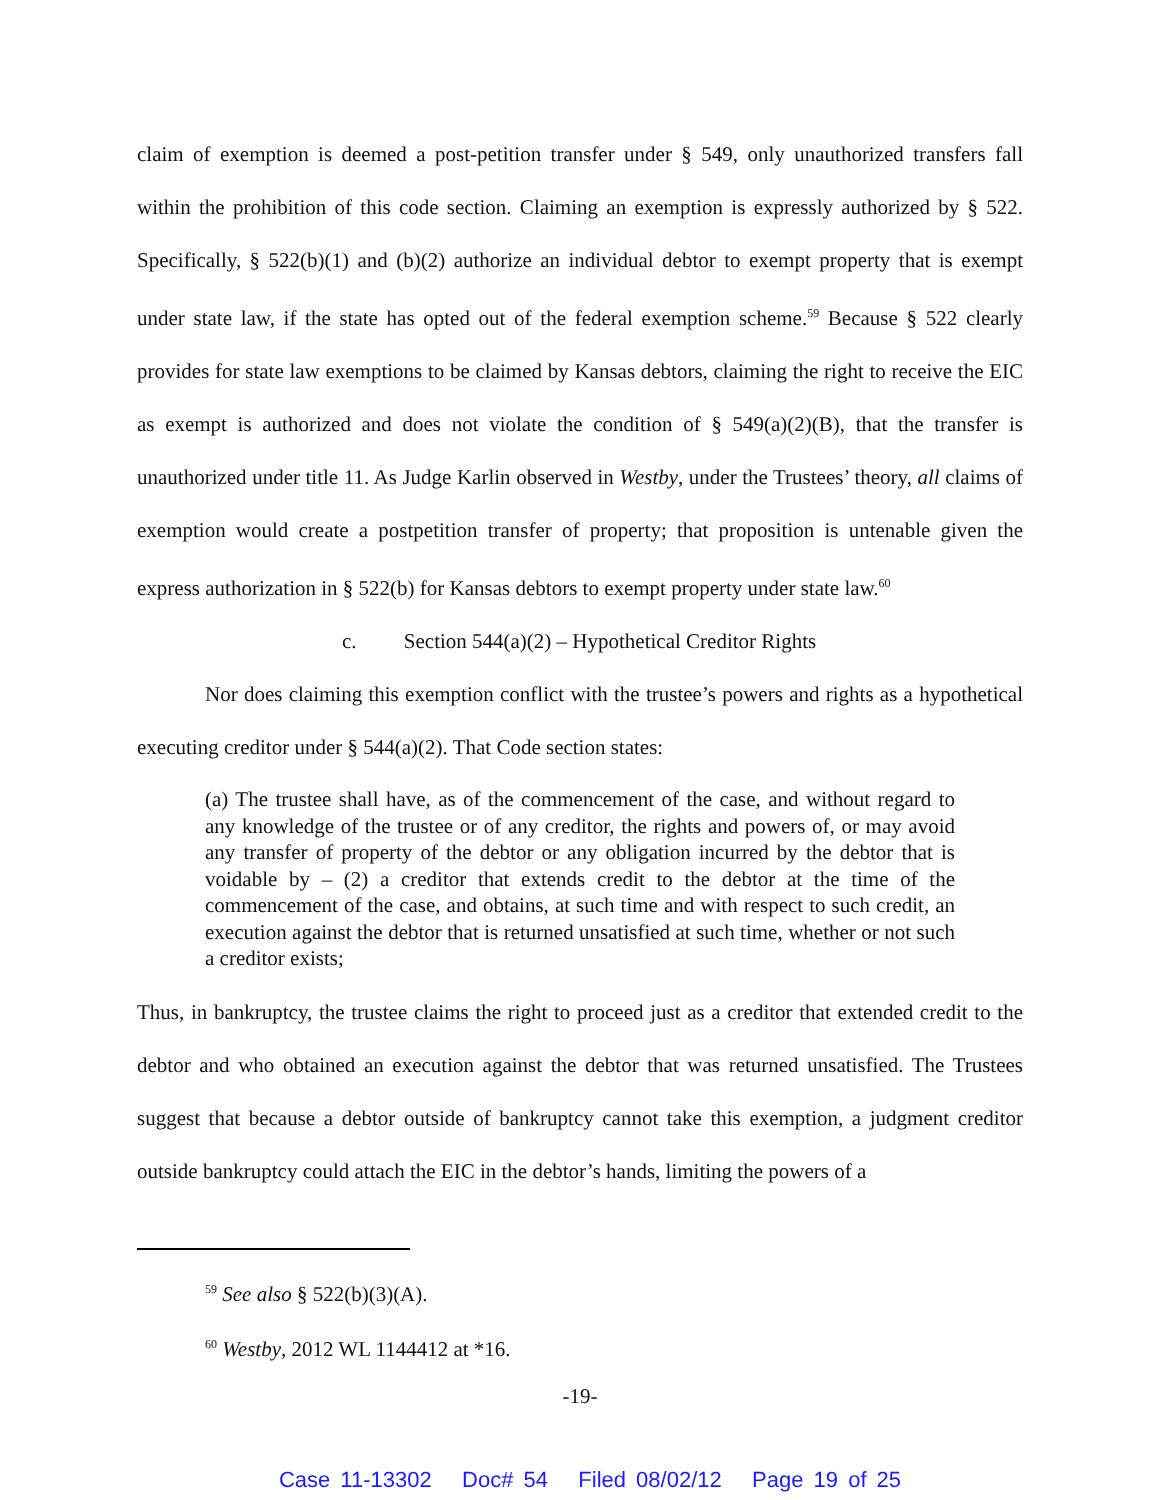claim of exemption is deemed a post-petition transfer under § 549, only unauthorized transfers fall within the prohibition of this code section. Claiming an exemption is expressly authorized by § 522. Specifically, § 522(b)(1) and (b)(2) authorize an individual debtor to exempt property that is exempt under state law, if the state has opted out of the federal exemption scheme.<sup>59</sup> Because § 522 clearly provides for state law exemptions to be claimed by Kansas debtors, claiming the right to receive the EIC as exempt is authorized and does not violate the condition of § 549(a)(2)(B), that the transfer is unauthorized under title 11. As Judge Karlin observed in Westby, under the Trustees’ theory, all claims of exemption would create a postpetition transfer of property; that proposition is untenable given the express authorization in § 522(b) for Kansas debtors to exempt property under state law.<sup>60</sup>
c. Section 544(a)(2) – Hypothetical Creditor Rights
Nor does claiming this exemption conflict with the trustee’s powers and rights as a hypothetical executing creditor under § 544(a)(2). That Code section states:
(a) The trustee shall have, as of the commencement of the case, and without regard to any knowledge of the trustee or of any creditor, the rights and powers of, or may avoid any transfer of property of the debtor or any obligation incurred by the debtor that is voidable by – (2) a creditor that extends credit to the debtor at the time of the commencement of the case, and obtains, at such time and with respect to such credit, an execution against the debtor that is returned unsatisfied at such time, whether or not such a creditor exists;
Thus, in bankruptcy, the trustee claims the right to proceed just as a creditor that extended credit to the debtor and who obtained an execution against the debtor that was returned unsatisfied. The Trustees suggest that because a debtor outside of bankruptcy cannot take this exemption, a judgment creditor outside bankruptcy could attach the EIC in the debtor’s hands, limiting the powers of a
<sup>59</sup> See also § 522(b)(3)(A).
<sup>60</sup> Westby, 2012 WL 1144412 at *16.
-19-
Case 11-13302 Doc# 54 Filed 08/02/12 Page 19 of 25